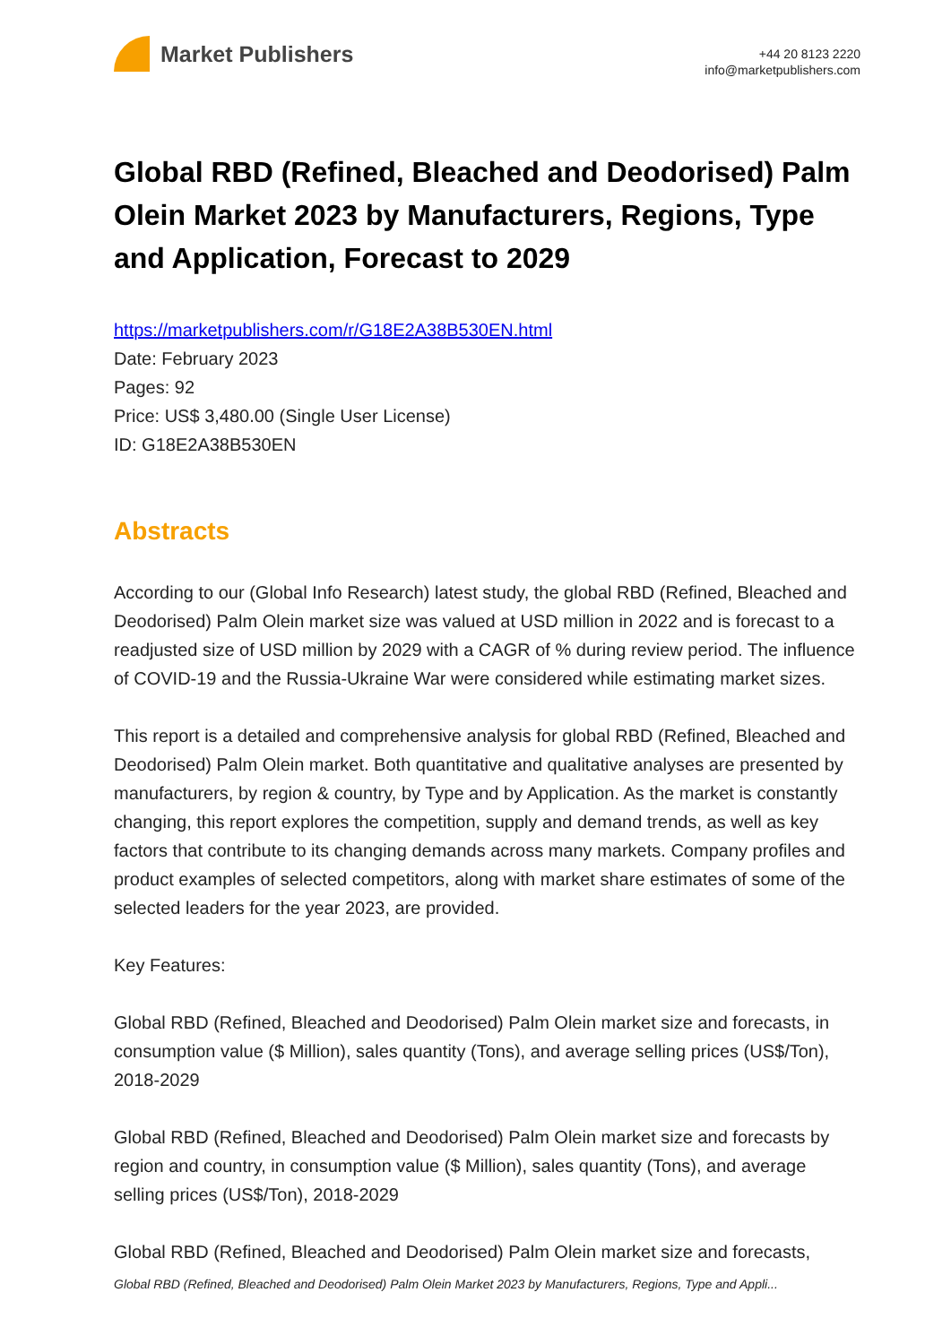Market Publishers
+44 20 8123 2220
info@marketpublishers.com
Global RBD (Refined, Bleached and Deodorised) Palm Olein Market 2023 by Manufacturers, Regions, Type and Application, Forecast to 2029
https://marketpublishers.com/r/G18E2A38B530EN.html
Date: February 2023
Pages: 92
Price: US$ 3,480.00 (Single User License)
ID: G18E2A38B530EN
Abstracts
According to our (Global Info Research) latest study, the global RBD (Refined, Bleached and Deodorised) Palm Olein market size was valued at USD million in 2022 and is forecast to a readjusted size of USD million by 2029 with a CAGR of % during review period. The influence of COVID-19 and the Russia-Ukraine War were considered while estimating market sizes.
This report is a detailed and comprehensive analysis for global RBD (Refined, Bleached and Deodorised) Palm Olein market. Both quantitative and qualitative analyses are presented by manufacturers, by region & country, by Type and by Application. As the market is constantly changing, this report explores the competition, supply and demand trends, as well as key factors that contribute to its changing demands across many markets. Company profiles and product examples of selected competitors, along with market share estimates of some of the selected leaders for the year 2023, are provided.
Key Features:
Global RBD (Refined, Bleached and Deodorised) Palm Olein market size and forecasts, in consumption value ($ Million), sales quantity (Tons), and average selling prices (US$/Ton), 2018-2029
Global RBD (Refined, Bleached and Deodorised) Palm Olein market size and forecasts by region and country, in consumption value ($ Million), sales quantity (Tons), and average selling prices (US$/Ton), 2018-2029
Global RBD (Refined, Bleached and Deodorised) Palm Olein market size and forecasts,
Global RBD (Refined, Bleached and Deodorised) Palm Olein Market 2023 by Manufacturers, Regions, Type and Appli...